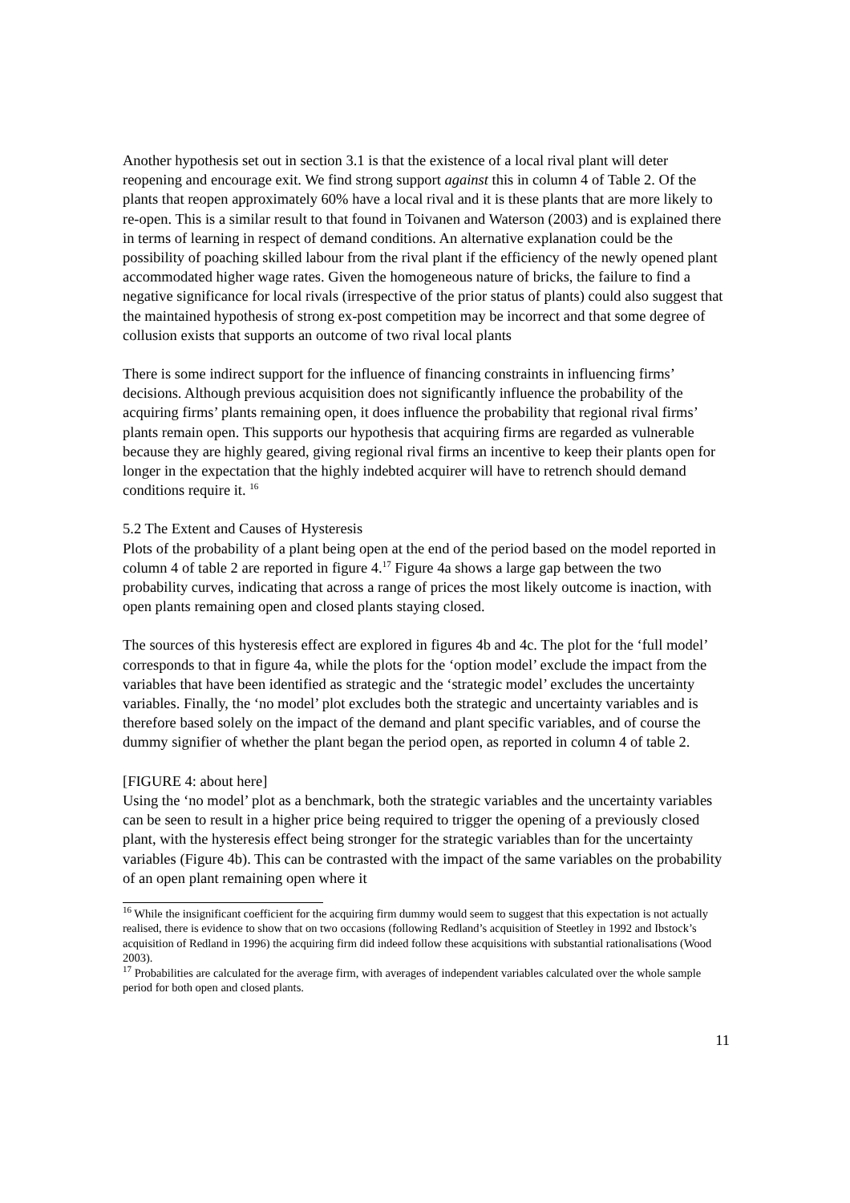Another hypothesis set out in section 3.1 is that the existence of a local rival plant will deter reopening and encourage exit. We find strong support against this in column 4 of Table 2. Of the plants that reopen approximately 60% have a local rival and it is these plants that are more likely to re-open. This is a similar result to that found in Toivanen and Waterson (2003) and is explained there in terms of learning in respect of demand conditions. An alternative explanation could be the possibility of poaching skilled labour from the rival plant if the efficiency of the newly opened plant accommodated higher wage rates. Given the homogeneous nature of bricks, the failure to find a negative significance for local rivals (irrespective of the prior status of plants) could also suggest that the maintained hypothesis of strong ex-post competition may be incorrect and that some degree of collusion exists that supports an outcome of two rival local plants
There is some indirect support for the influence of financing constraints in influencing firms’ decisions. Although previous acquisition does not significantly influence the probability of the acquiring firms’ plants remaining open, it does influence the probability that regional rival firms’ plants remain open. This supports our hypothesis that acquiring firms are regarded as vulnerable because they are highly geared, giving regional rival firms an incentive to keep their plants open for longer in the expectation that the highly indebted acquirer will have to retrench should demand conditions require it. <sup>16</sup>
5.2 The Extent and Causes of Hysteresis
Plots of the probability of a plant being open at the end of the period based on the model reported in column 4 of table 2 are reported in figure 4.<sup>17</sup> Figure 4a shows a large gap between the two probability curves, indicating that across a range of prices the most likely outcome is inaction, with open plants remaining open and closed plants staying closed.
The sources of this hysteresis effect are explored in figures 4b and 4c. The plot for the ‘full model’ corresponds to that in figure 4a, while the plots for the ‘option model’ exclude the impact from the variables that have been identified as strategic and the ‘strategic model’ excludes the uncertainty variables. Finally, the ‘no model’ plot excludes both the strategic and uncertainty variables and is therefore based solely on the impact of the demand and plant specific variables, and of course the dummy signifier of whether the plant began the period open, as reported in column 4 of table 2.
[FIGURE 4: about here]
Using the ‘no model’ plot as a benchmark, both the strategic variables and the uncertainty variables can be seen to result in a higher price being required to trigger the opening of a previously closed plant, with the hysteresis effect being stronger for the strategic variables than for the uncertainty variables (Figure 4b). This can be contrasted with the impact of the same variables on the probability of an open plant remaining open where it
<sup>16</sup> While the insignificant coefficient for the acquiring firm dummy would seem to suggest that this expectation is not actually realised, there is evidence to show that on two occasions (following Redland’s acquisition of Steetley in 1992 and Ibstock’s acquisition of Redland in 1996) the acquiring firm did indeed follow these acquisitions with substantial rationalisations (Wood 2003).
<sup>17</sup> Probabilities are calculated for the average firm, with averages of independent variables calculated over the whole sample period for both open and closed plants.
11